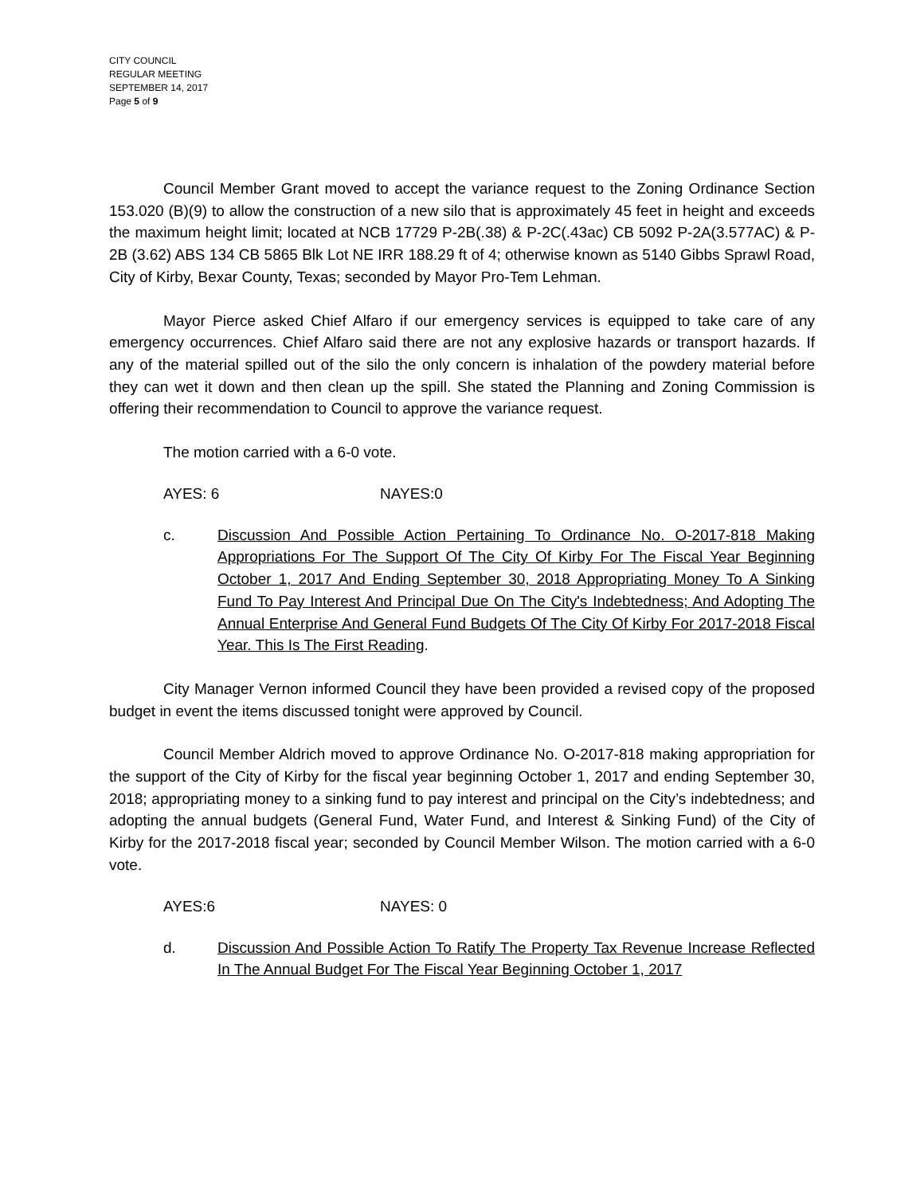CITY COUNCIL
REGULAR MEETING
SEPTEMBER 14, 2017
Page 5 of 9
Council Member Grant moved to accept the variance request to the Zoning Ordinance Section 153.020 (B)(9) to allow the construction of a new silo that is approximately 45 feet in height and exceeds the maximum height limit; located at NCB 17729 P-2B(.38) & P-2C(.43ac) CB 5092 P-2A(3.577AC) & P-2B (3.62) ABS 134 CB 5865 Blk Lot NE IRR 188.29 ft of 4; otherwise known as 5140 Gibbs Sprawl Road, City of Kirby, Bexar County, Texas; seconded by Mayor Pro-Tem Lehman.
Mayor Pierce asked Chief Alfaro if our emergency services is equipped to take care of any emergency occurrences. Chief Alfaro said there are not any explosive hazards or transport hazards. If any of the material spilled out of the silo the only concern is inhalation of the powdery material before they can wet it down and then clean up the spill. She stated the Planning and Zoning Commission is offering their recommendation to Council to approve the variance request.
The motion carried with a 6-0 vote.
AYES: 6 NAYES:0
c. Discussion And Possible Action Pertaining To Ordinance No. O-2017-818 Making Appropriations For The Support Of The City Of Kirby For The Fiscal Year Beginning October 1, 2017 And Ending September 30, 2018 Appropriating Money To A Sinking Fund To Pay Interest And Principal Due On The City's Indebtedness; And Adopting The Annual Enterprise And General Fund Budgets Of The City Of Kirby For 2017-2018 Fiscal Year. This Is The First Reading.
City Manager Vernon informed Council they have been provided a revised copy of the proposed budget in event the items discussed tonight were approved by Council.
Council Member Aldrich moved to approve Ordinance No. O-2017-818 making appropriation for the support of the City of Kirby for the fiscal year beginning October 1, 2017 and ending September 30, 2018; appropriating money to a sinking fund to pay interest and principal on the City’s indebtedness; and adopting the annual budgets (General Fund, Water Fund, and Interest & Sinking Fund) of the City of Kirby for the 2017-2018 fiscal year; seconded by Council Member Wilson. The motion carried with a 6-0 vote.
AYES:6 NAYES: 0
d. Discussion And Possible Action To Ratify The Property Tax Revenue Increase Reflected In The Annual Budget For The Fiscal Year Beginning October 1, 2017